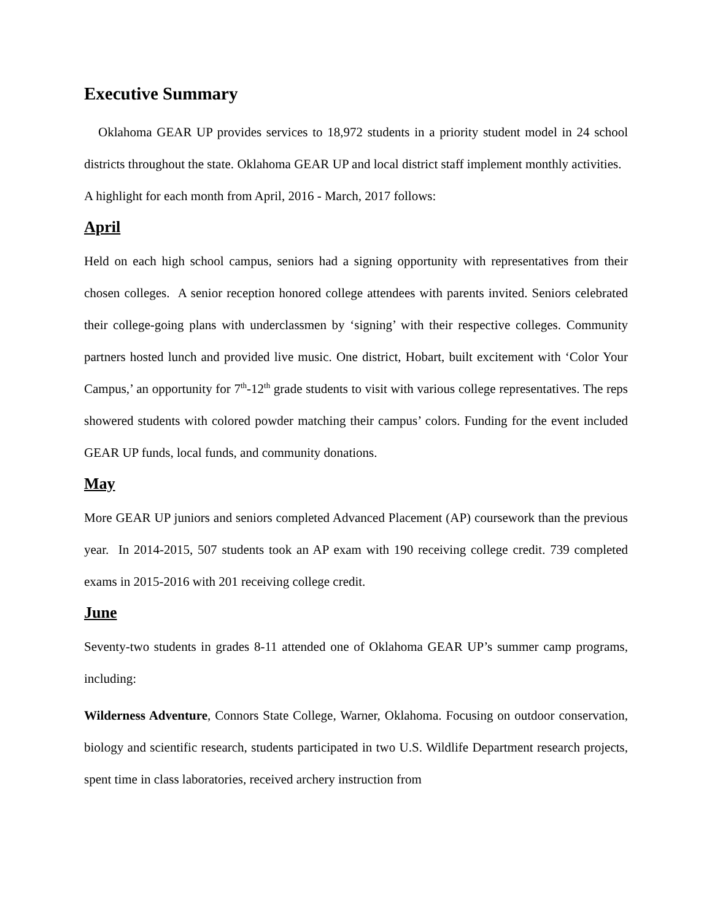Executive Summary
Oklahoma GEAR UP provides services to 18,972 students in a priority student model in 24 school districts throughout the state. Oklahoma GEAR UP and local district staff implement monthly activities. A highlight for each month from April, 2016 - March, 2017 follows:
April
Held on each high school campus, seniors had a signing opportunity with representatives from their chosen colleges. A senior reception honored college attendees with parents invited. Seniors celebrated their college-going plans with underclassmen by ‘signing’ with their respective colleges. Community partners hosted lunch and provided live music. One district, Hobart, built excitement with ‘Color Your Campus,’ an opportunity for 7<sup>th</sup>-12<sup>th</sup> grade students to visit with various college representatives. The reps showered students with colored powder matching their campus’ colors. Funding for the event included GEAR UP funds, local funds, and community donations.
May
More GEAR UP juniors and seniors completed Advanced Placement (AP) coursework than the previous year. In 2014-2015, 507 students took an AP exam with 190 receiving college credit. 739 completed exams in 2015-2016 with 201 receiving college credit.
June
Seventy-two students in grades 8-11 attended one of Oklahoma GEAR UP’s summer camp programs, including:
Wilderness Adventure, Connors State College, Warner, Oklahoma. Focusing on outdoor conservation, biology and scientific research, students participated in two U.S. Wildlife Department research projects, spent time in class laboratories, received archery instruction from